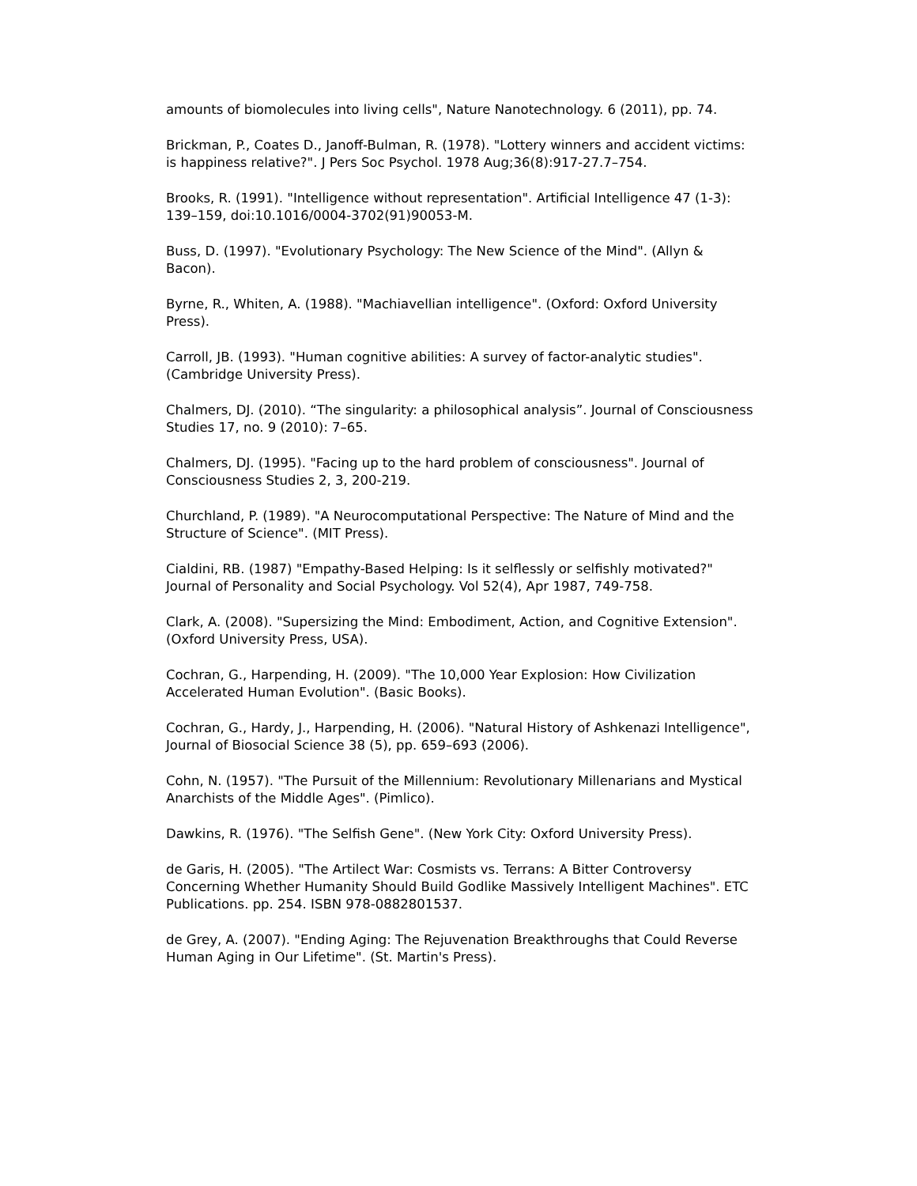amounts of biomolecules into living cells", Nature Nanotechnology. 6 (2011), pp. 74.
Brickman, P., Coates D., Janoff-Bulman, R. (1978). "Lottery winners and accident victims: is happiness relative?". J Pers Soc Psychol. 1978 Aug;36(8):917-27.7–754.
Brooks, R. (1991). "Intelligence without representation". Artificial Intelligence 47 (1-3): 139–159, doi:10.1016/0004-3702(91)90053-M.
Buss, D. (1997). "Evolutionary Psychology: The New Science of the Mind". (Allyn & Bacon).
Byrne, R., Whiten, A. (1988). "Machiavellian intelligence". (Oxford: Oxford University Press).
Carroll, JB. (1993). "Human cognitive abilities: A survey of factor-analytic studies". (Cambridge University Press).
Chalmers, DJ. (2010). “The singularity: a philosophical analysis”. Journal of Consciousness Studies 17, no. 9 (2010): 7–65.
Chalmers, DJ. (1995). "Facing up to the hard problem of consciousness". Journal of Consciousness Studies 2, 3, 200-219.
Churchland, P. (1989). "A Neurocomputational Perspective: The Nature of Mind and the Structure of Science". (MIT Press).
Cialdini, RB. (1987) "Empathy-Based Helping: Is it selflessly or selfishly motivated?" Journal of Personality and Social Psychology. Vol 52(4), Apr 1987, 749-758.
Clark, A. (2008). "Supersizing the Mind: Embodiment, Action, and Cognitive Extension". (Oxford University Press, USA).
Cochran, G., Harpending, H. (2009). "The 10,000 Year Explosion: How Civilization Accelerated Human Evolution". (Basic Books).
Cochran, G., Hardy, J., Harpending, H. (2006). "Natural History of Ashkenazi Intelligence", Journal of Biosocial Science 38 (5), pp. 659–693 (2006).
Cohn, N. (1957). "The Pursuit of the Millennium: Revolutionary Millenarians and Mystical Anarchists of the Middle Ages". (Pimlico).
Dawkins, R. (1976). "The Selfish Gene". (New York City: Oxford University Press).
de Garis, H. (2005). "The Artilect War: Cosmists vs. Terrans: A Bitter Controversy Concerning Whether Humanity Should Build Godlike Massively Intelligent Machines". ETC Publications. pp. 254. ISBN 978-0882801537.
de Grey, A. (2007). "Ending Aging: The Rejuvenation Breakthroughs that Could Reverse Human Aging in Our Lifetime". (St. Martin's Press).